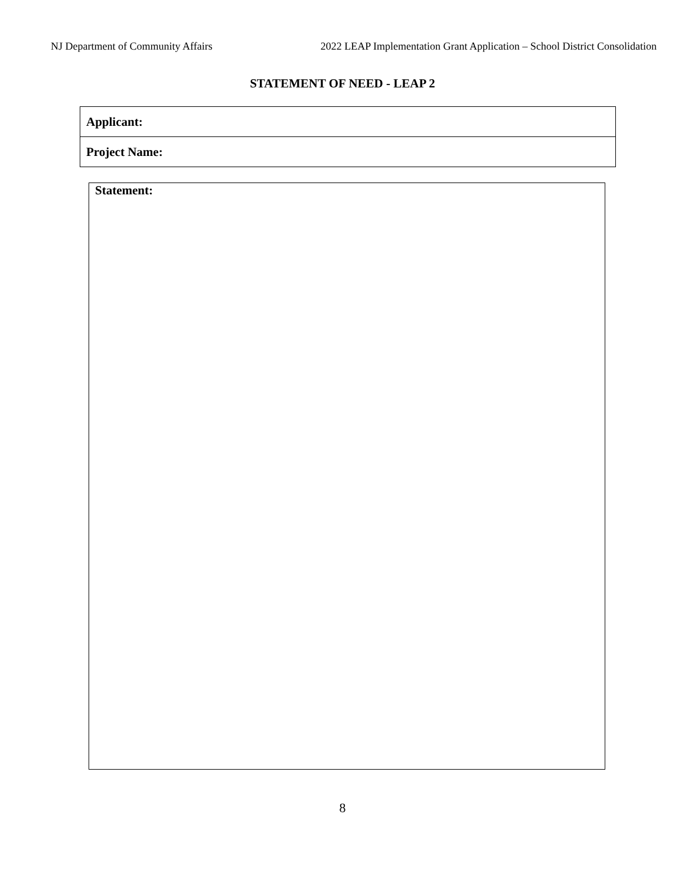NJ Department of Community Affairs 2022 LEAP Implementation Grant Application – School District Consolidation
STATEMENT OF NEED - LEAP 2
| Applicant: |
| Project Name: |
Statement:
8